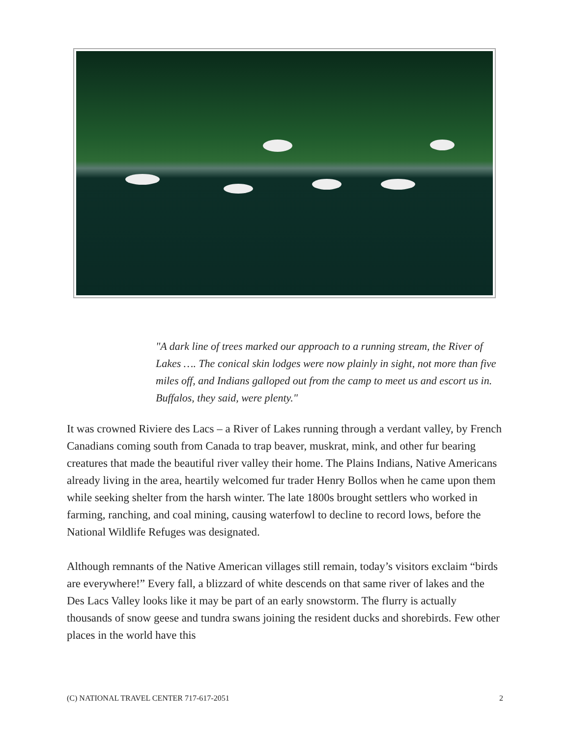"A dark line of trees marked our approach to a running stream, the River of Lakes …. The conical skin lodges were now plainly in sight, not more than five miles off, and Indians galloped out from the camp to meet us and escort us in. Buffalos, they said, were plenty."
It was crowned Riviere des Lacs – a River of Lakes running through a verdant valley, by French Canadians coming south from Canada to trap beaver, muskrat, mink, and other fur bearing creatures that made the beautiful river valley their home. The Plains Indians, Native Americans already living in the area, heartily welcomed fur trader Henry Bollos when he came upon them while seeking shelter from the harsh winter. The late 1800s brought settlers who worked in farming, ranching, and coal mining, causing waterfowl to decline to record lows, before the National Wildlife Refuges was designated.
Although remnants of the Native American villages still remain, today’s visitors exclaim “birds are everywhere!” Every fall, a blizzard of white descends on that same river of lakes and the Des Lacs Valley looks like it may be part of an early snowstorm. The flurry is actually thousands of snow geese and tundra swans joining the resident ducks and shorebirds. Few other places in the world have this
(C) NATIONAL TRAVEL CENTER 717-617-2051 2